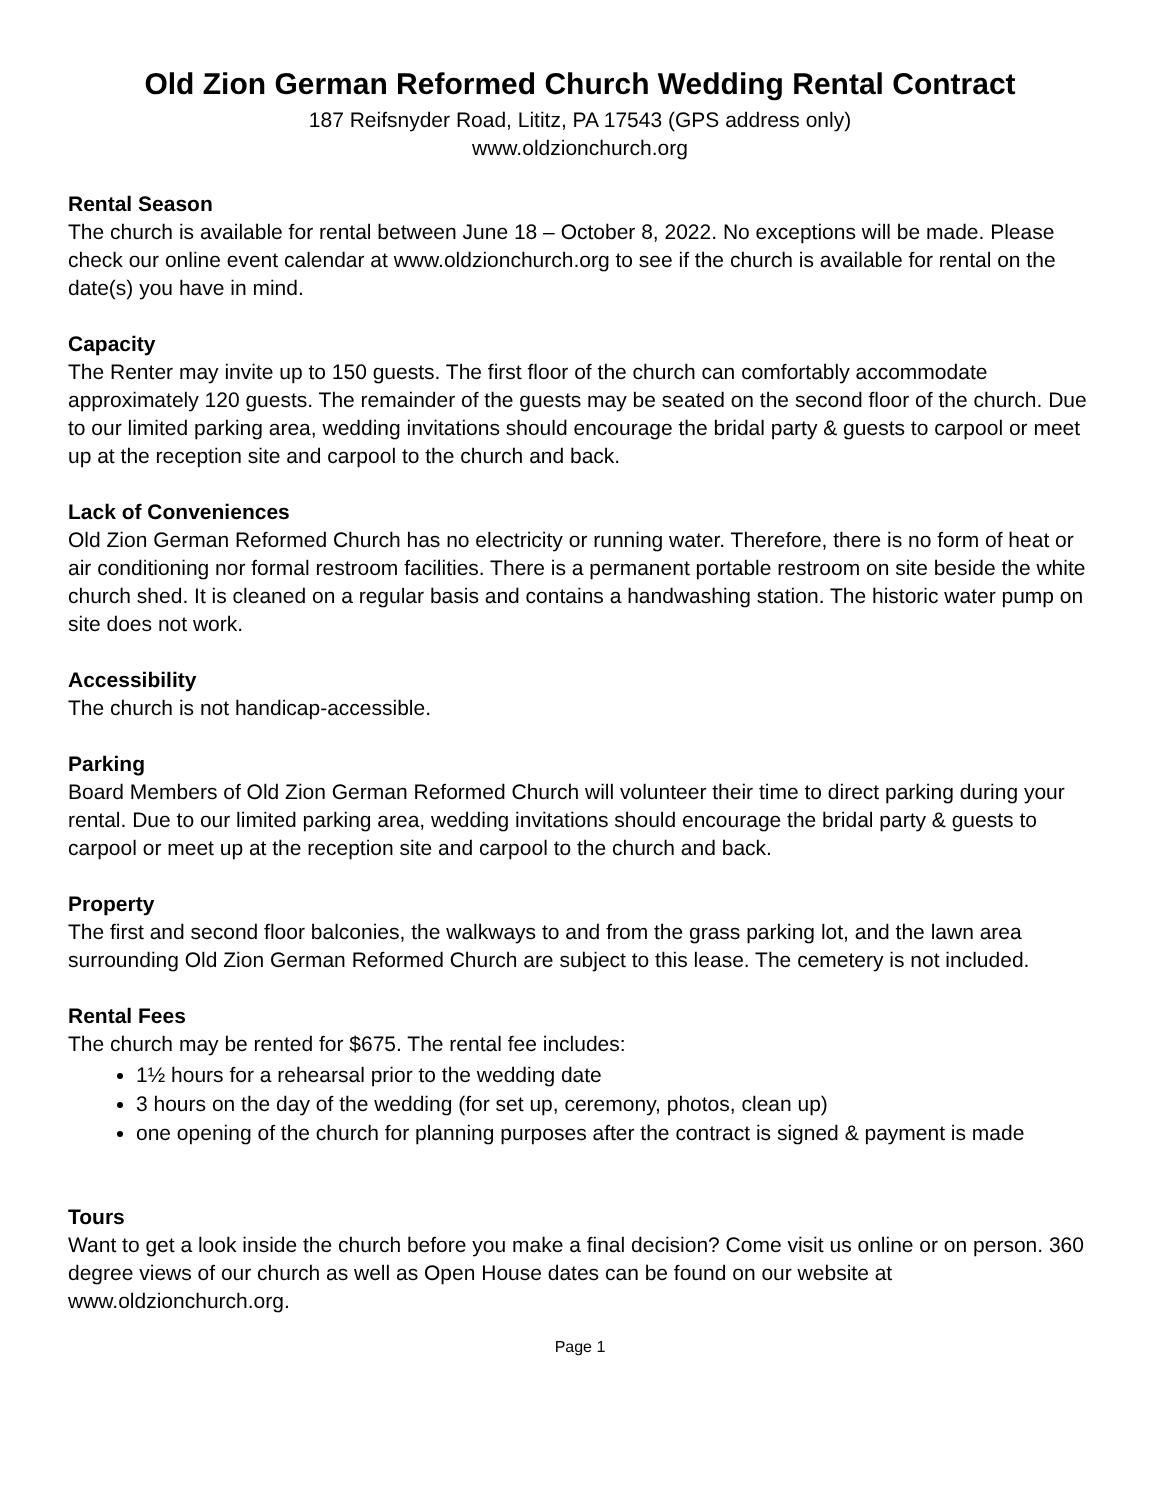Old Zion German Reformed Church Wedding Rental Contract
187 Reifsnyder Road, Lititz, PA 17543 (GPS address only)
www.oldzionchurch.org
Rental Season
The church is available for rental between June 18 – October 8, 2022. No exceptions will be made. Please check our online event calendar at www.oldzionchurch.org to see if the church is available for rental on the date(s) you have in mind.
Capacity
The Renter may invite up to 150 guests. The first floor of the church can comfortably accommodate approximately 120 guests. The remainder of the guests may be seated on the second floor of the church. Due to our limited parking area, wedding invitations should encourage the bridal party & guests to carpool or meet up at the reception site and carpool to the church and back.
Lack of Conveniences
Old Zion German Reformed Church has no electricity or running water. Therefore, there is no form of heat or air conditioning nor formal restroom facilities. There is a permanent portable restroom on site beside the white church shed. It is cleaned on a regular basis and contains a handwashing station. The historic water pump on site does not work.
Accessibility
The church is not handicap-accessible.
Parking
Board Members of Old Zion German Reformed Church will volunteer their time to direct parking during your rental. Due to our limited parking area, wedding invitations should encourage the bridal party & guests to carpool or meet up at the reception site and carpool to the church and back.
Property
The first and second floor balconies, the walkways to and from the grass parking lot, and the lawn area surrounding Old Zion German Reformed Church are subject to this lease. The cemetery is not included.
Rental Fees
The church may be rented for $675. The rental fee includes:
1½ hours for a rehearsal prior to the wedding date
3 hours on the day of the wedding (for set up, ceremony, photos, clean up)
one opening of the church for planning purposes after the contract is signed & payment is made
Tours
Want to get a look inside the church before you make a final decision? Come visit us online or on person. 360 degree views of our church as well as Open House dates can be found on our website at www.oldzionchurch.org.
Page 1